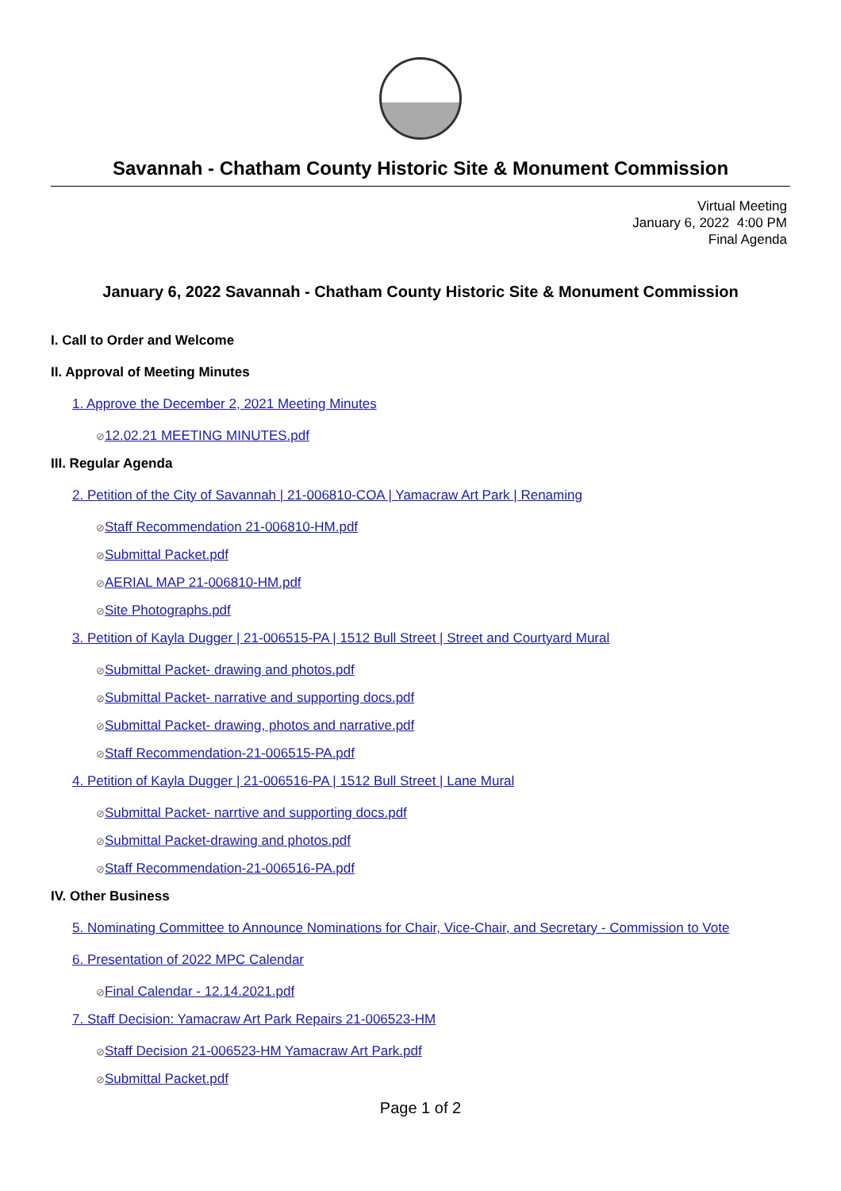Savannah - Chatham County Historic Site & Monument Commission
Virtual Meeting
January 6, 2022 4:00 PM
Final Agenda
January 6, 2022 Savannah - Chatham County Historic Site & Monument Commission
I. Call to Order and Welcome
II. Approval of Meeting Minutes
1. Approve the December 2, 2021 Meeting Minutes
⊘12.02.21 MEETING MINUTES.pdf
III. Regular Agenda
2. Petition of the City of Savannah | 21-006810-COA | Yamacraw Art Park | Renaming
⊘Staff Recommendation 21-006810-HM.pdf
⊘Submittal Packet.pdf
⊘AERIAL MAP 21-006810-HM.pdf
⊘Site Photographs.pdf
3. Petition of Kayla Dugger | 21-006515-PA | 1512 Bull Street | Street and Courtyard Mural
⊘Submittal Packet- drawing and photos.pdf
⊘Submittal Packet- narrative and supporting docs.pdf
⊘Submittal Packet- drawing, photos and narrative.pdf
⊘Staff Recommendation-21-006515-PA.pdf
4. Petition of Kayla Dugger | 21-006516-PA | 1512 Bull Street | Lane Mural
⊘Submittal Packet- narrtive and supporting docs.pdf
⊘Submittal Packet-drawing and photos.pdf
⊘Staff Recommendation-21-006516-PA.pdf
IV. Other Business
5. Nominating Committee to Announce Nominations for Chair, Vice-Chair, and Secretary - Commission to Vote
6. Presentation of 2022 MPC Calendar
⊘Final Calendar - 12.14.2021.pdf
7. Staff Decision: Yamacraw Art Park Repairs 21-006523-HM
⊘Staff Decision 21-006523-HM Yamacraw Art Park.pdf
⊘Submittal Packet.pdf
Page 1 of 2